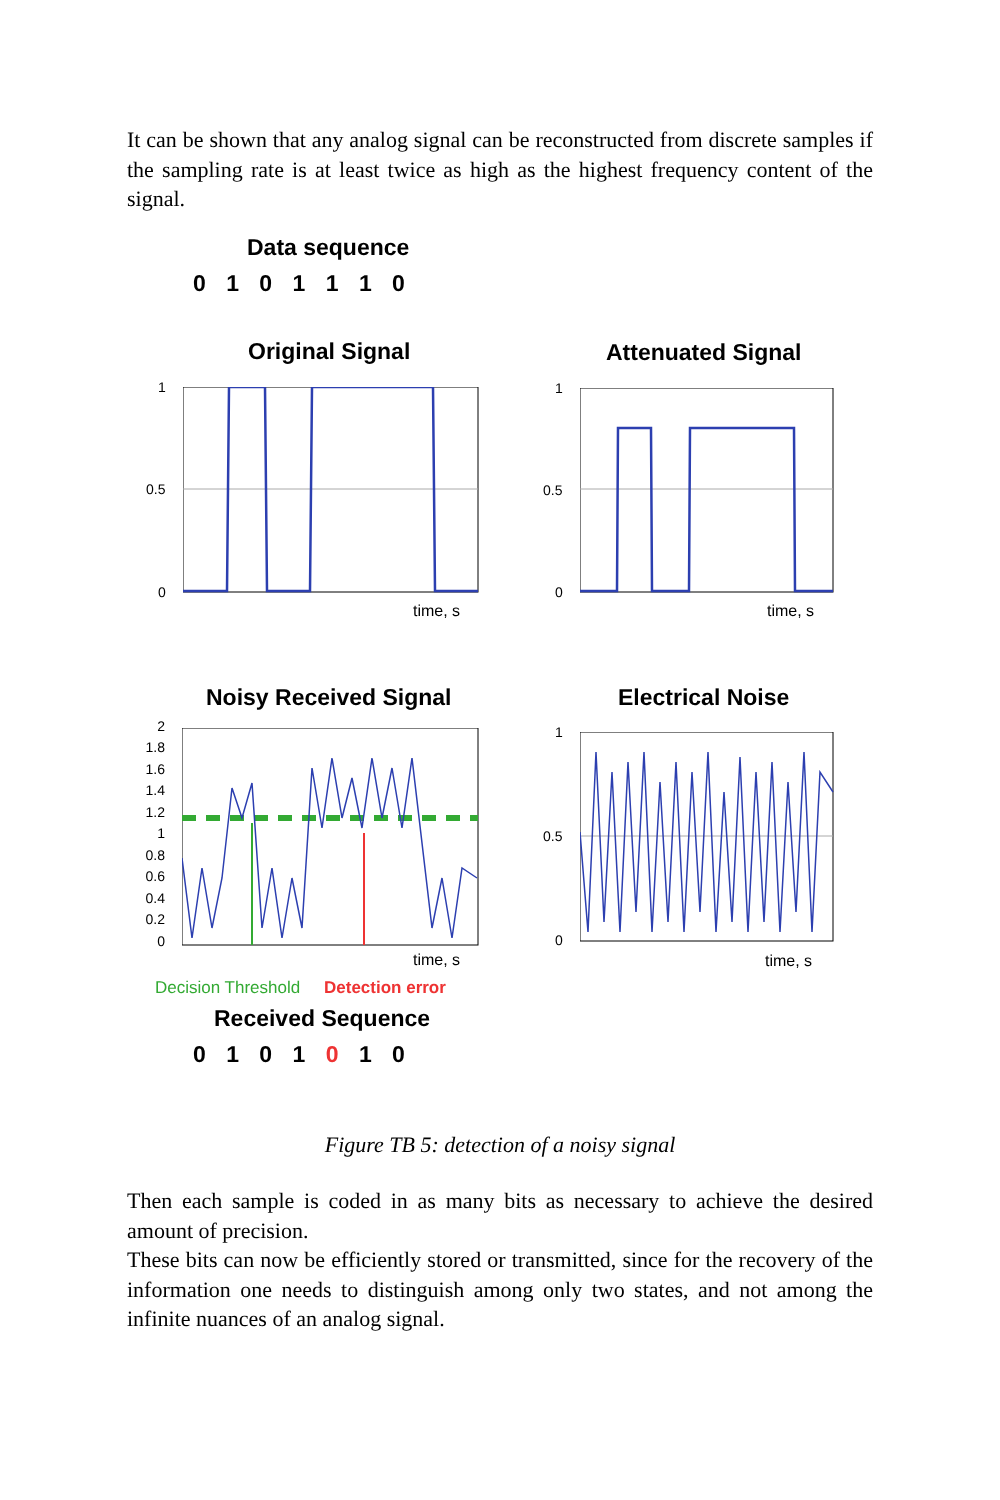It can be shown that any analog signal can be reconstructed from discrete samples if the sampling rate is at least twice as high as the highest frequency content of the signal.
Data sequence
0 1 0 1 1 1 0
Original Signal Attenuated Signal
1
0.5
0
time, s
1
0.5
0
time, s
Noisy Received Signal Electrical Noise
2
1.8
1.6
1.4
1.2
1
0.8
0.6
0.4
0.2
0
time, s
1
0.5
0
time, s
Decision Threshold Detection error
Received Sequence
0 1 0 1 0 1 0
Figure TB 5: detection of a noisy signal
Then each sample is coded in as many bits as necessary to achieve the desired amount of precision.
These bits can now be efficiently stored or transmitted, since for the recovery of the information one needs to distinguish among only two states, and not among the infinite nuances of an analog signal.